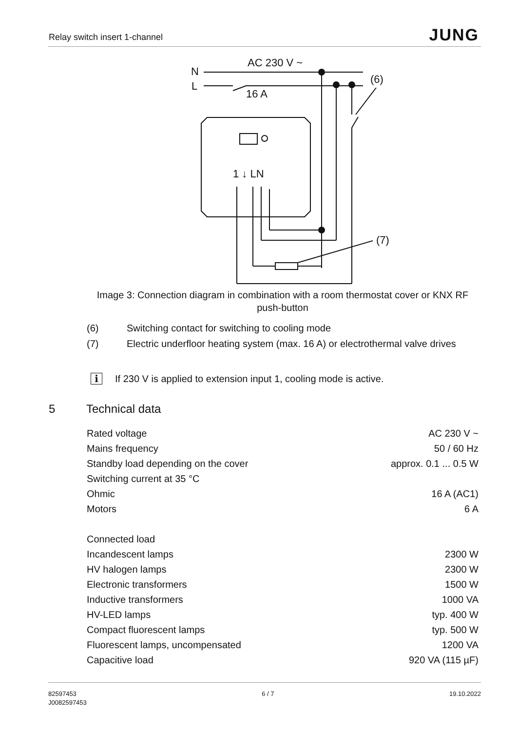Relay switch insert 1-channel JUNG
AC 230 V ~
N
L
16 A
(6)
(7)
1 ↓ LN
Image 3: Connection diagram in combination with a room thermostat cover or KNX RF push-button
(6) Switching contact for switching to cooling mode
(7) Electric underfloor heating system (max. 16 A) or electrothermal valve drives
i If 230 V is applied to extension input 1, cooling mode is active.
5 Technical data
| Rated voltage | AC 230 V ~ |
| Mains frequency | 50 / 60 Hz |
| Standby load depending on the cover | approx. 0.1 ... 0.5 W |
| Switching current at 35 °C | |
| Ohmic | 16 A (AC1) |
| Motors | 6 A |
| Connected load | |
| Incandescent lamps | 2300 W |
| HV halogen lamps | 2300 W |
| Electronic transformers | 1500 W |
| Inductive transformers | 1000 VA |
| HV-LED lamps | typ. 400 W |
| Compact fluorescent lamps | typ. 500 W |
| Fluorescent lamps, uncompensated | 1200 VA |
| Capacitive load | 920 VA (115 µF) |
82597453
J0082597453
6 / 7 19.10.2022